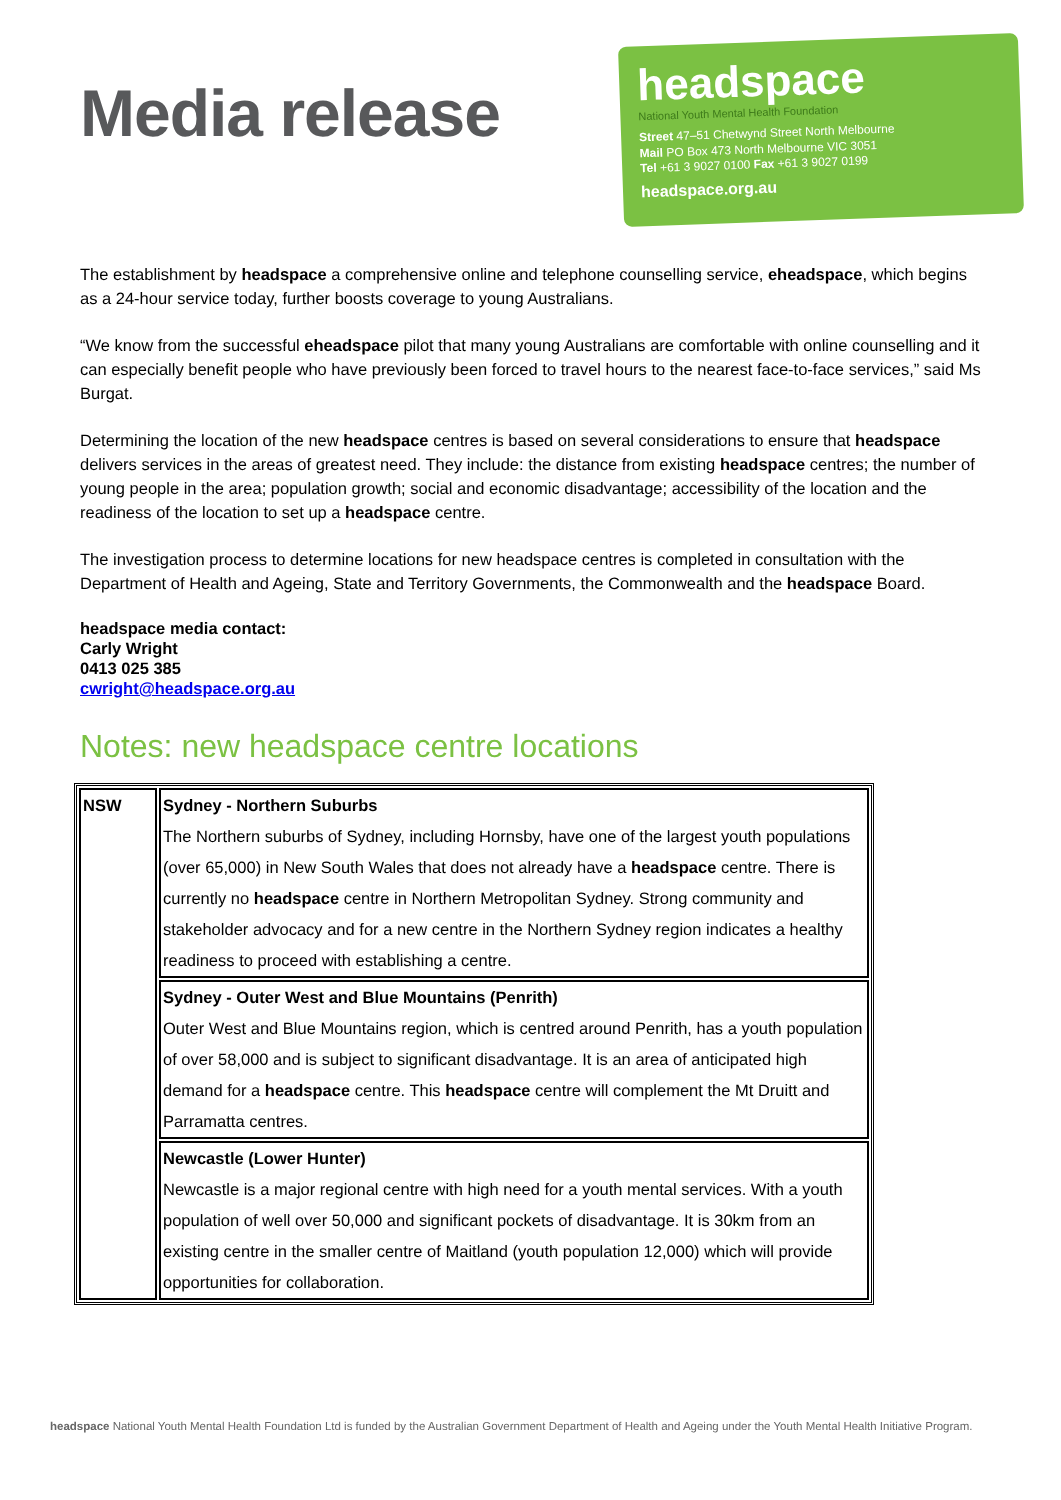Media release
headspace
National Youth Mental Health Foundation
Street 47–51 Chetwynd Street North Melbourne
Mail PO Box 473 North Melbourne VIC 3051
Tel +61 3 9027 0100 Fax +61 3 9027 0199
headspace.org.au
The establishment by headspace a comprehensive online and telephone counselling service, eheadspace, which begins as a 24-hour service today, further boosts coverage to young Australians.
“We know from the successful eheadspace pilot that many young Australians are comfortable with online counselling and it can especially benefit people who have previously been forced to travel hours to the nearest face-to-face services,” said Ms Burgat.
Determining the location of the new headspace centres is based on several considerations to ensure that headspace delivers services in the areas of greatest need. They include: the distance from existing headspace centres; the number of young people in the area; population growth; social and economic disadvantage; accessibility of the location and the readiness of the location to set up a headspace centre.
The investigation process to determine locations for new headspace centres is completed in consultation with the Department of Health and Ageing, State and Territory Governments, the Commonwealth and the headspace Board.
headspace media contact:
Carly Wright
0413 025 385
cwright@headspace.org.au
Notes: new headspace centre locations
| NSW | Sydney - Northern Suburbs The Northern suburbs of Sydney, including Hornsby, have one of the largest youth populations (over 65,000) in New South Wales that does not already have a headspace centre. There is currently no headspace centre in Northern Metropolitan Sydney. Strong community and stakeholder advocacy and for a new centre in the Northern Sydney region indicates a healthy readiness to proceed with establishing a centre. |
| | Sydney - Outer West and Blue Mountains (Penrith) Outer West and Blue Mountains region, which is centred around Penrith, has a youth population of over 58,000 and is subject to significant disadvantage. It is an area of anticipated high demand for a headspace centre. This headspace centre will complement the Mt Druitt and Parramatta centres. |
| | Newcastle (Lower Hunter) Newcastle is a major regional centre with high need for a youth mental services. With a youth population of well over 50,000 and significant pockets of disadvantage. It is 30km from an existing centre in the smaller centre of Maitland (youth population 12,000) which will provide opportunities for collaboration. |
headspace National Youth Mental Health Foundation Ltd is funded by the Australian Government Department of Health and Ageing under the Youth Mental Health Initiative Program.